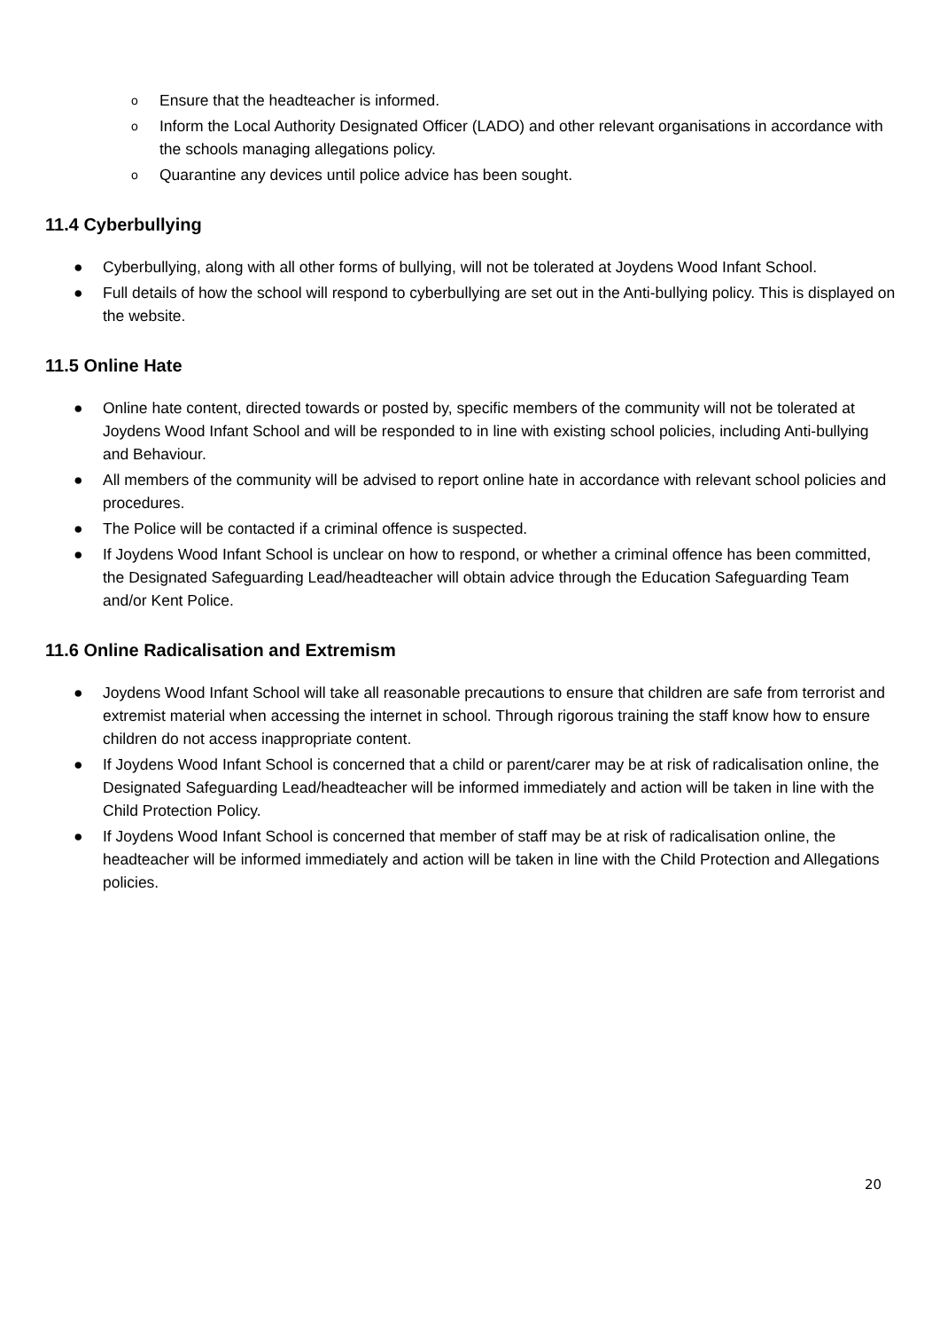o Ensure that the headteacher is informed.
o Inform the Local Authority Designated Officer (LADO) and other relevant organisations in accordance with the schools managing allegations policy.
o Quarantine any devices until police advice has been sought.
11.4 Cyberbullying
● Cyberbullying, along with all other forms of bullying, will not be tolerated at Joydens Wood Infant School.
● Full details of how the school will respond to cyberbullying are set out in the Anti-bullying policy. This is displayed on the website.
11.5 Online Hate
● Online hate content, directed towards or posted by, specific members of the community will not be tolerated at Joydens Wood Infant School and will be responded to in line with existing school policies, including Anti-bullying and Behaviour.
● All members of the community will be advised to report online hate in accordance with relevant school policies and procedures.
● The Police will be contacted if a criminal offence is suspected.
● If Joydens Wood Infant School is unclear on how to respond, or whether a criminal offence has been committed, the Designated Safeguarding Lead/headteacher will obtain advice through the Education Safeguarding Team and/or Kent Police.
11.6 Online Radicalisation and Extremism
● Joydens Wood Infant School will take all reasonable precautions to ensure that children are safe from terrorist and extremist material when accessing the internet in school. Through rigorous training the staff know how to ensure children do not access inappropriate content.
● If Joydens Wood Infant School is concerned that a child or parent/carer may be at risk of radicalisation online, the Designated Safeguarding Lead/headteacher will be informed immediately and action will be taken in line with the Child Protection Policy.
● If Joydens Wood Infant School is concerned that member of staff may be at risk of radicalisation online, the headteacher will be informed immediately and action will be taken in line with the Child Protection and Allegations policies.
20